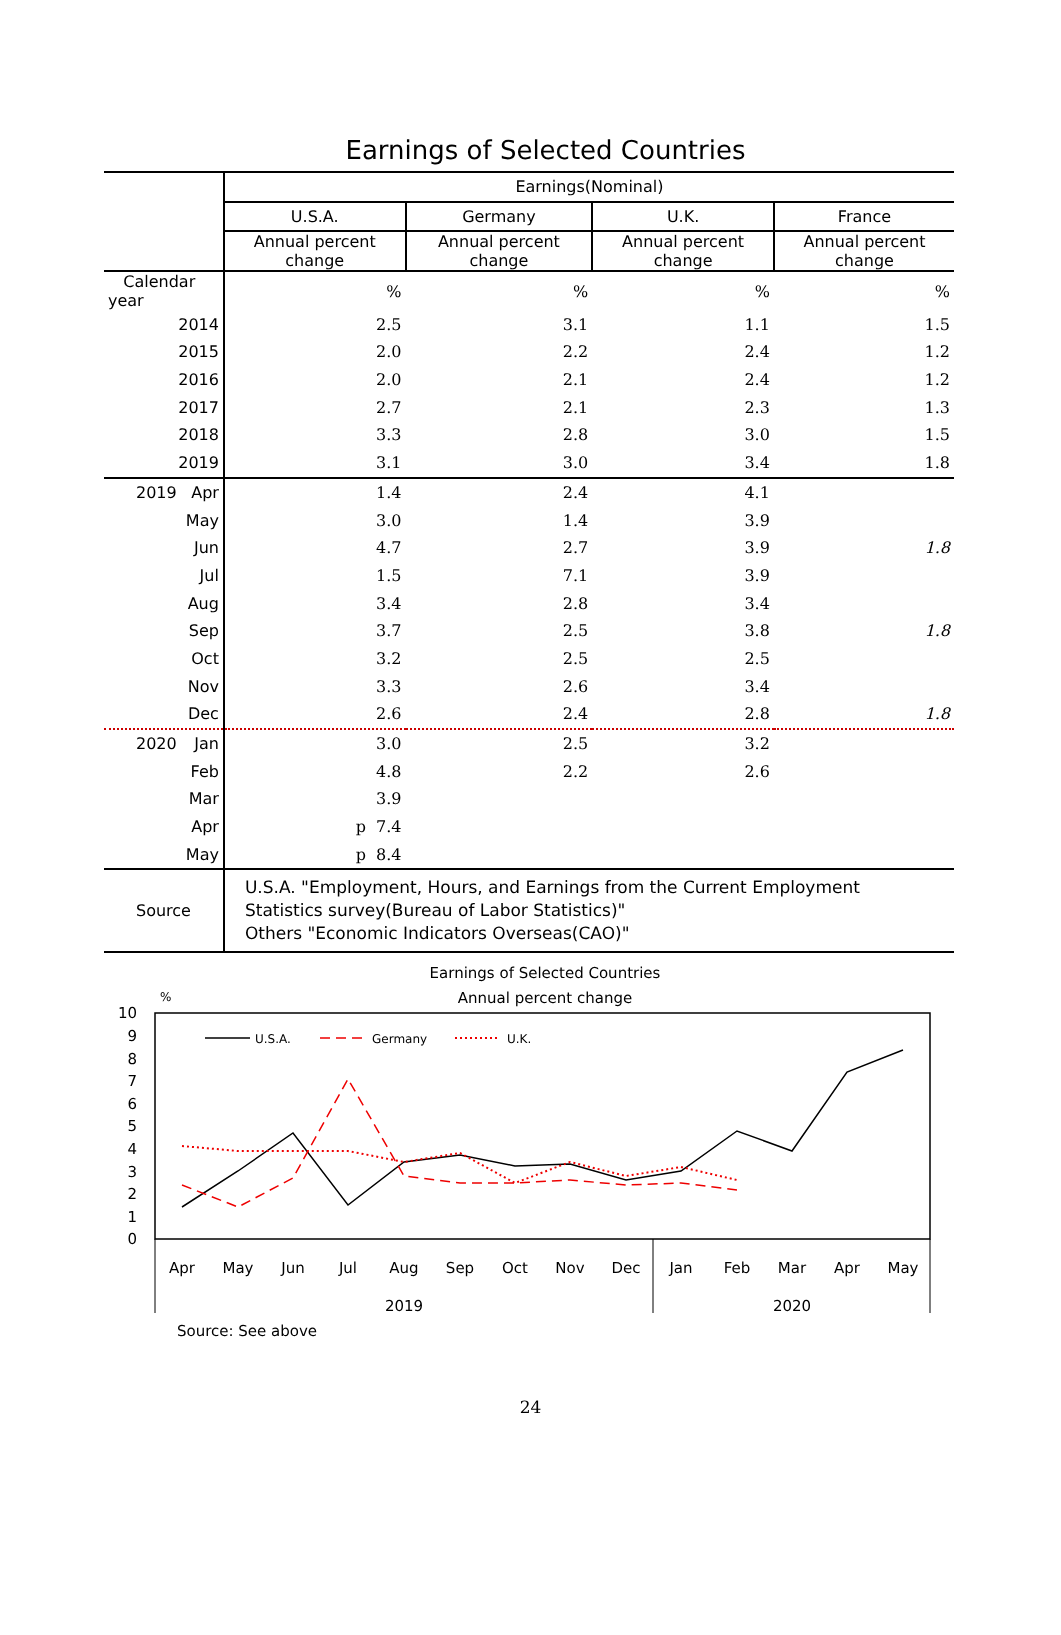Earnings of Selected Countries
| | Earnings(Nominal) | | | |
| | U.S.A. | Germany | U.K. | France |
| | Annual percent change | Annual percent change | Annual percent change | Annual percent change |
| Calendar year | % | % | % | % |
| 2014 | 2.5 | 3.1 | 1.1 | 1.5 |
| 2015 | 2.0 | 2.2 | 2.4 | 1.2 |
| 2016 | 2.0 | 2.1 | 2.4 | 1.2 |
| 2017 | 2.7 | 2.1 | 2.3 | 1.3 |
| 2018 | 3.3 | 2.8 | 3.0 | 1.5 |
| 2019 | 3.1 | 3.0 | 3.4 | 1.8 |
| 2019 Apr | 1.4 | 2.4 | 4.1 | |
| May | 3.0 | 1.4 | 3.9 | |
| Jun | 4.7 | 2.7 | 3.9 | 1.8 |
| Jul | 1.5 | 7.1 | 3.9 | |
| Aug | 3.4 | 2.8 | 3.4 | |
| Sep | 3.7 | 2.5 | 3.8 | 1.8 |
| Oct | 3.2 | 2.5 | 2.5 | |
| Nov | 3.3 | 2.6 | 3.4 | |
| Dec | 2.6 | 2.4 | 2.8 | 1.8 |
| 2020 Jan | 3.0 | 2.5 | 3.2 | |
| Feb | 4.8 | 2.2 | 2.6 | |
| Mar | 3.9 | | | |
| Apr | p 7.4 | | | |
| May | p 8.4 | | | |
| Source | U.S.A. "Employment, Hours, and Earnings from the Current Employment Statistics survey(Bureau of Labor Statistics)" Others "Economic Indicators Overseas(CAO)" | | | |
Earnings of Selected Countries
Annual percent change
%
10
9
8
7
6
5
4
3
2
1
0
U.S.A.
Germany
U.K.
Apr
May
Jun
Jul
Aug
Sep
Oct
Nov
Dec
Jan
Feb
Mar
Apr
May
2019
2020
Source: See above
24